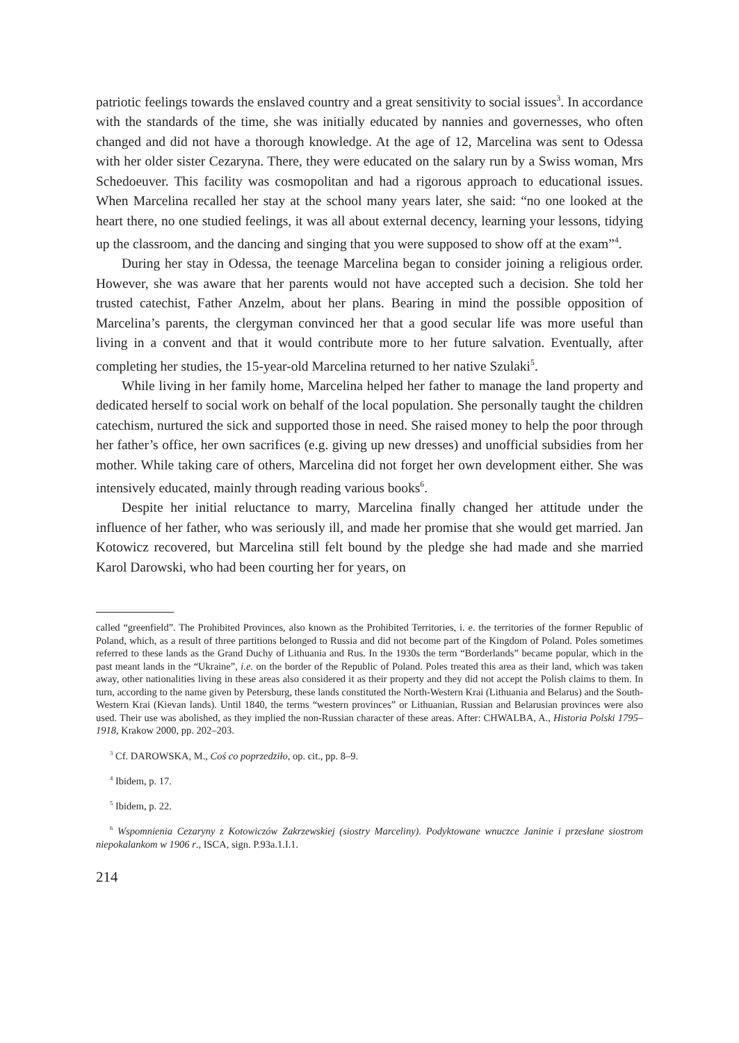patriotic feelings towards the enslaved country and a great sensitivity to social issues<sup>3</sup>. In accordance with the standards of the time, she was initially educated by nannies and governesses, who often changed and did not have a thorough knowledge. At the age of 12, Marcelina was sent to Odessa with her older sister Cezaryna. There, they were educated on the salary run by a Swiss woman, Mrs Schedoeuver. This facility was cosmopolitan and had a rigorous approach to educational issues. When Marcelina recalled her stay at the school many years later, she said: “no one looked at the heart there, no one studied feelings, it was all about external decency, learning your lessons, tidying up the classroom, and the dancing and singing that you were supposed to show off at the exam”<sup>4</sup>.
During her stay in Odessa, the teenage Marcelina began to consider joining a religious order. However, she was aware that her parents would not have accepted such a decision. She told her trusted catechist, Father Anzelm, about her plans. Bearing in mind the possible opposition of Marcelina’s parents, the clergyman convinced her that a good secular life was more useful than living in a convent and that it would contribute more to her future salvation. Eventually, after completing her studies, the 15-year-old Marcelina returned to her native Szulaki<sup>5</sup>.
While living in her family home, Marcelina helped her father to manage the land property and dedicated herself to social work on behalf of the local population. She personally taught the children catechism, nurtured the sick and supported those in need. She raised money to help the poor through her father’s office, her own sacrifices (e.g. giving up new dresses) and unofficial subsidies from her mother. While taking care of others, Marcelina did not forget her own development either. She was intensively educated, mainly through reading various books<sup>6</sup>.
Despite her initial reluctance to marry, Marcelina finally changed her attitude under the influence of her father, who was seriously ill, and made her promise that she would get married. Jan Kotowicz recovered, but Marcelina still felt bound by the pledge she had made and she married Karol Darowski, who had been courting her for years, on
called “greenfield”. The Prohibited Provinces, also known as the Prohibited Territories, i. e. the territories of the former Republic of Poland, which, as a result of three partitions belonged to Russia and did not become part of the Kingdom of Poland. Poles sometimes referred to these lands as the Grand Duchy of Lithuania and Rus. In the 1930s the term “Borderlands” became popular, which in the past meant lands in the “Ukraine”, i.e. on the border of the Republic of Poland. Poles treated this area as their land, which was taken away, other nationalities living in these areas also considered it as their property and they did not accept the Polish claims to them. In turn, according to the name given by Petersburg, these lands constituted the North-Western Krai (Lithuania and Belarus) and the South-Western Krai (Kievan lands). Until 1840, the terms “western provinces” or Lithuanian, Russian and Belarusian provinces were also used. Their use was abolished, as they implied the non-Russian character of these areas. After: CHWALBA, A., Historia Polski 1795–1918, Krakow 2000, pp. 202–203.
<sup>3</sup> Cf. DAROWSKA, M., Coś co poprzedziło, op. cit., pp. 8–9.
<sup>4</sup> Ibidem, p. 17.
<sup>5</sup> Ibidem, p. 22.
<sup>6</sup> Wspomnienia Cezaryny z Kotowiczów Zakrzewskiej (siostry Marceliny). Podyktowane wnuczce Janinie i przesłane siostrom niepokalankom w 1906 r., ISCA, sign. P.93a.1.I.1.
214